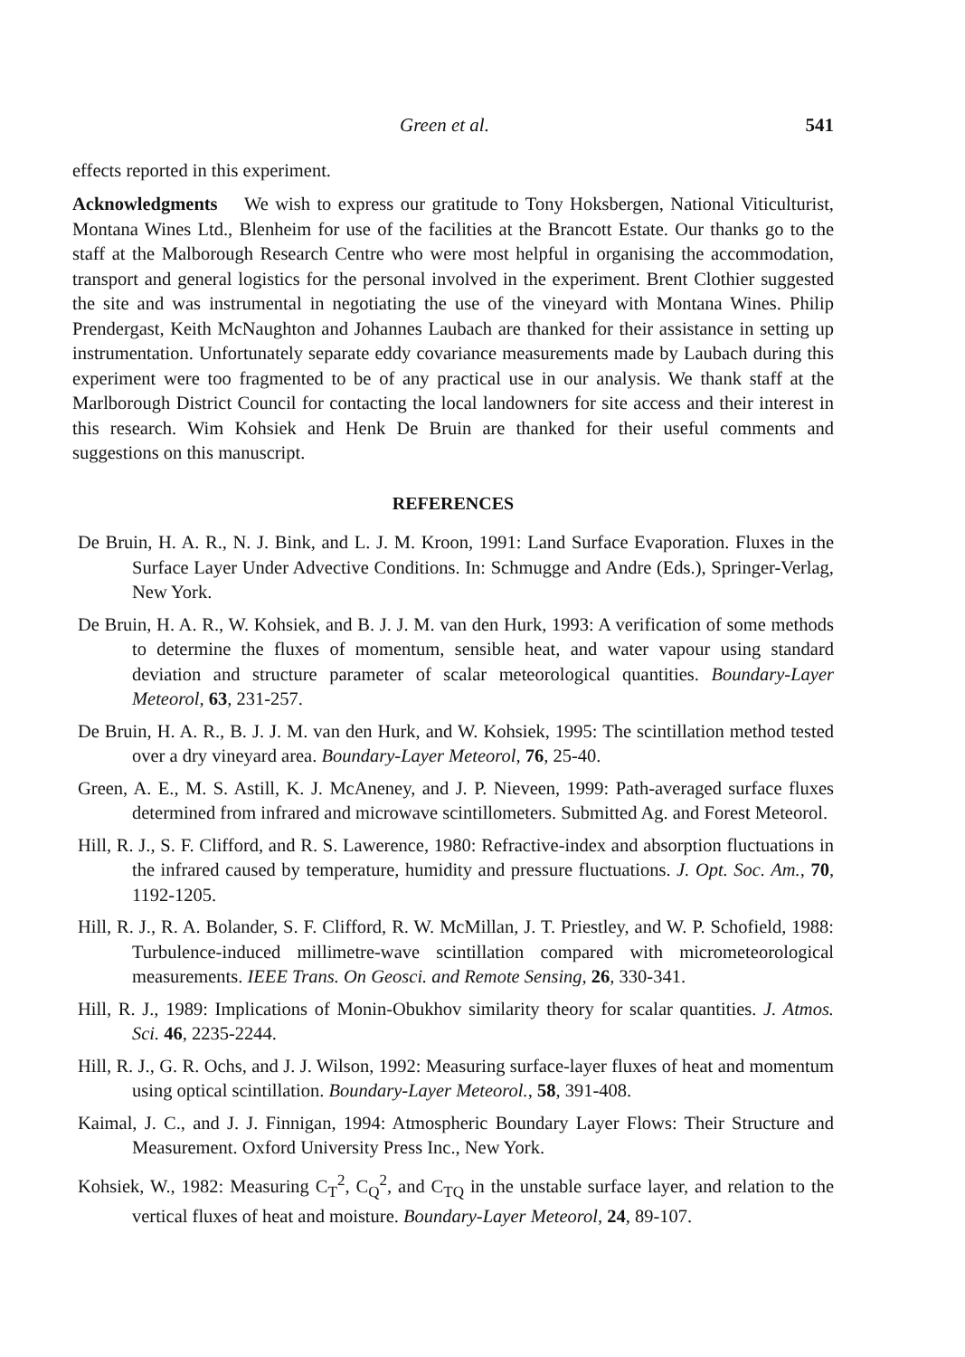Green et al. 541
effects reported in this experiment.
Acknowledgments We wish to express our gratitude to Tony Hoksbergen, National Viticulturist, Montana Wines Ltd., Blenheim for use of the facilities at the Brancott Estate. Our thanks go to the staff at the Malborough Research Centre who were most helpful in organising the accommodation, transport and general logistics for the personal involved in the experiment. Brent Clothier suggested the site and was instrumental in negotiating the use of the vineyard with Montana Wines. Philip Prendergast, Keith McNaughton and Johannes Laubach are thanked for their assistance in setting up instrumentation. Unfortunately separate eddy covariance measurements made by Laubach during this experiment were too fragmented to be of any practical use in our analysis. We thank staff at the Marlborough District Council for contacting the local landowners for site access and their interest in this research. Wim Kohsiek and Henk De Bruin are thanked for their useful comments and suggestions on this manuscript.
REFERENCES
De Bruin, H. A. R., N. J. Bink, and L. J. M. Kroon, 1991: Land Surface Evaporation. Fluxes in the Surface Layer Under Advective Conditions. In: Schmugge and Andre (Eds.), Springer-Verlag, New York.
De Bruin, H. A. R., W. Kohsiek, and B. J. J. M. van den Hurk, 1993: A verification of some methods to determine the fluxes of momentum, sensible heat, and water vapour using standard deviation and structure parameter of scalar meteorological quantities. Boundary-Layer Meteorol, 63, 231-257.
De Bruin, H. A. R., B. J. J. M. van den Hurk, and W. Kohsiek, 1995: The scintillation method tested over a dry vineyard area. Boundary-Layer Meteorol, 76, 25-40.
Green, A. E., M. S. Astill, K. J. McAneney, and J. P. Nieveen, 1999: Path-averaged surface fluxes determined from infrared and microwave scintillometers. Submitted Ag. and Forest Meteorol.
Hill, R. J., S. F. Clifford, and R. S. Lawerence, 1980: Refractive-index and absorption fluctuations in the infrared caused by temperature, humidity and pressure fluctuations. J. Opt. Soc. Am., 70, 1192-1205.
Hill, R. J., R. A. Bolander, S. F. Clifford, R. W. McMillan, J. T. Priestley, and W. P. Schofield, 1988: Turbulence-induced millimetre-wave scintillation compared with micrometeorological measurements. IEEE Trans. On Geosci. and Remote Sensing, 26, 330-341.
Hill, R. J., 1989: Implications of Monin-Obukhov similarity theory for scalar quantities. J. Atmos. Sci. 46, 2235-2244.
Hill, R. J., G. R. Ochs, and J. J. Wilson, 1992: Measuring surface-layer fluxes of heat and momentum using optical scintillation. Boundary-Layer Meteorol., 58, 391-408.
Kaimal, J. C., and J. J. Finnigan, 1994: Atmospheric Boundary Layer Flows: Their Structure and Measurement. Oxford University Press Inc., New York.
Kohsiek, W., 1982: Measuring C<sub>T</sub><sup>2</sup>, C<sub>Q</sub><sup>2</sup>, and C<sub>TQ</sub> in the unstable surface layer, and relation to the vertical fluxes of heat and moisture. Boundary-Layer Meteorol, 24, 89-107.